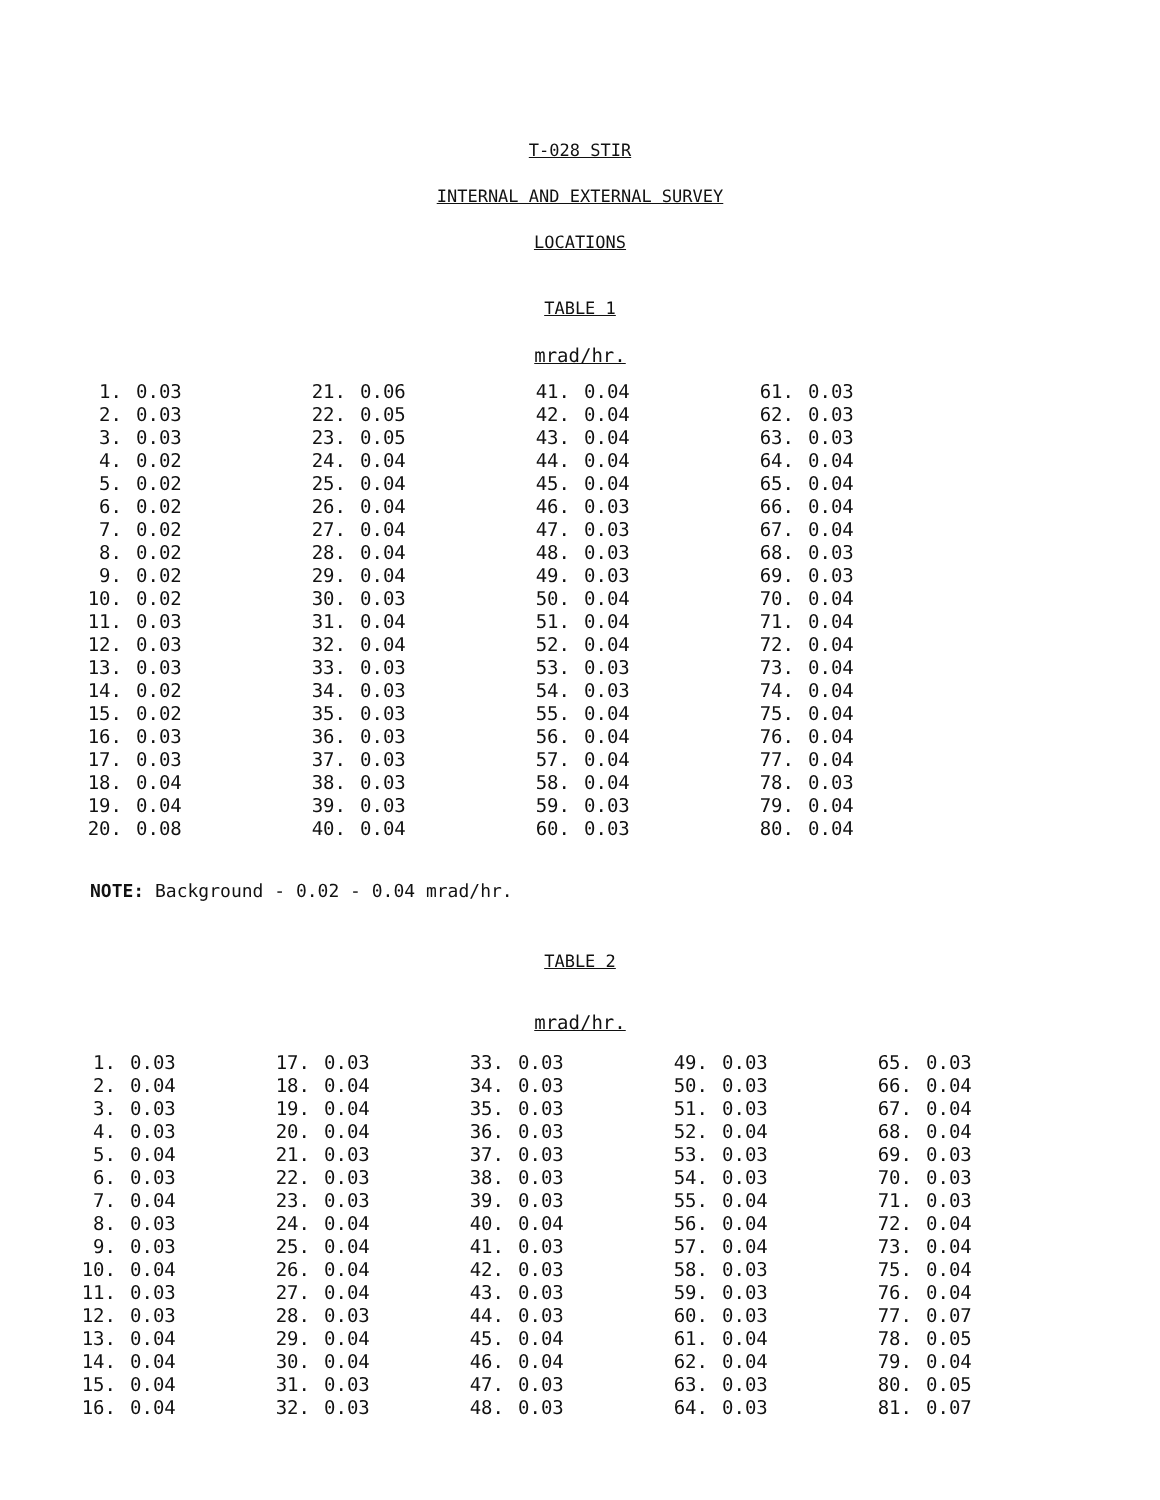T-028 STIR
INTERNAL AND EXTERNAL SURVEY
LOCATIONS
TABLE 1
mrad/hr.
| 1. | 0.03 | 21. | 0.06 | 41. | 0.04 | 61. | 0.03 |
| 2. | 0.03 | 22. | 0.05 | 42. | 0.04 | 62. | 0.03 |
| 3. | 0.03 | 23. | 0.05 | 43. | 0.04 | 63. | 0.03 |
| 4. | 0.02 | 24. | 0.04 | 44. | 0.04 | 64. | 0.04 |
| 5. | 0.02 | 25. | 0.04 | 45. | 0.04 | 65. | 0.04 |
| 6. | 0.02 | 26. | 0.04 | 46. | 0.03 | 66. | 0.04 |
| 7. | 0.02 | 27. | 0.04 | 47. | 0.03 | 67. | 0.04 |
| 8. | 0.02 | 28. | 0.04 | 48. | 0.03 | 68. | 0.03 |
| 9. | 0.02 | 29. | 0.04 | 49. | 0.03 | 69. | 0.03 |
| 10. | 0.02 | 30. | 0.03 | 50. | 0.04 | 70. | 0.04 |
| 11. | 0.03 | 31. | 0.04 | 51. | 0.04 | 71. | 0.04 |
| 12. | 0.03 | 32. | 0.04 | 52. | 0.04 | 72. | 0.04 |
| 13. | 0.03 | 33. | 0.03 | 53. | 0.03 | 73. | 0.04 |
| 14. | 0.02 | 34. | 0.03 | 54. | 0.03 | 74. | 0.04 |
| 15. | 0.02 | 35. | 0.03 | 55. | 0.04 | 75. | 0.04 |
| 16. | 0.03 | 36. | 0.03 | 56. | 0.04 | 76. | 0.04 |
| 17. | 0.03 | 37. | 0.03 | 57. | 0.04 | 77. | 0.04 |
| 18. | 0.04 | 38. | 0.03 | 58. | 0.04 | 78. | 0.03 |
| 19. | 0.04 | 39. | 0.03 | 59. | 0.03 | 79. | 0.04 |
| 20. | 0.08 | 40. | 0.04 | 60. | 0.03 | 80. | 0.04 |
NOTE: Background - 0.02 - 0.04 mrad/hr.
TABLE 2
mrad/hr.
| 1. | 0.03 | 17. | 0.03 | 33. | 0.03 | 49. | 0.03 | 65. | 0.03 |
| 2. | 0.04 | 18. | 0.04 | 34. | 0.03 | 50. | 0.03 | 66. | 0.04 |
| 3. | 0.03 | 19. | 0.04 | 35. | 0.03 | 51. | 0.03 | 67. | 0.04 |
| 4. | 0.03 | 20. | 0.04 | 36. | 0.03 | 52. | 0.04 | 68. | 0.04 |
| 5. | 0.04 | 21. | 0.03 | 37. | 0.03 | 53. | 0.03 | 69. | 0.03 |
| 6. | 0.03 | 22. | 0.03 | 38. | 0.03 | 54. | 0.03 | 70. | 0.03 |
| 7. | 0.04 | 23. | 0.03 | 39. | 0.03 | 55. | 0.04 | 71. | 0.03 |
| 8. | 0.03 | 24. | 0.04 | 40. | 0.04 | 56. | 0.04 | 72. | 0.04 |
| 9. | 0.03 | 25. | 0.04 | 41. | 0.03 | 57. | 0.04 | 73. | 0.04 |
| 10. | 0.04 | 26. | 0.04 | 42. | 0.03 | 58. | 0.03 | 75. | 0.04 |
| 11. | 0.03 | 27. | 0.04 | 43. | 0.03 | 59. | 0.03 | 76. | 0.04 |
| 12. | 0.03 | 28. | 0.03 | 44. | 0.03 | 60. | 0.03 | 77. | 0.07 |
| 13. | 0.04 | 29. | 0.04 | 45. | 0.04 | 61. | 0.04 | 78. | 0.05 |
| 14. | 0.04 | 30. | 0.04 | 46. | 0.04 | 62. | 0.04 | 79. | 0.04 |
| 15. | 0.04 | 31. | 0.03 | 47. | 0.03 | 63. | 0.03 | 80. | 0.05 |
| 16. | 0.04 | 32. | 0.03 | 48. | 0.03 | 64. | 0.03 | 81. | 0.07 |